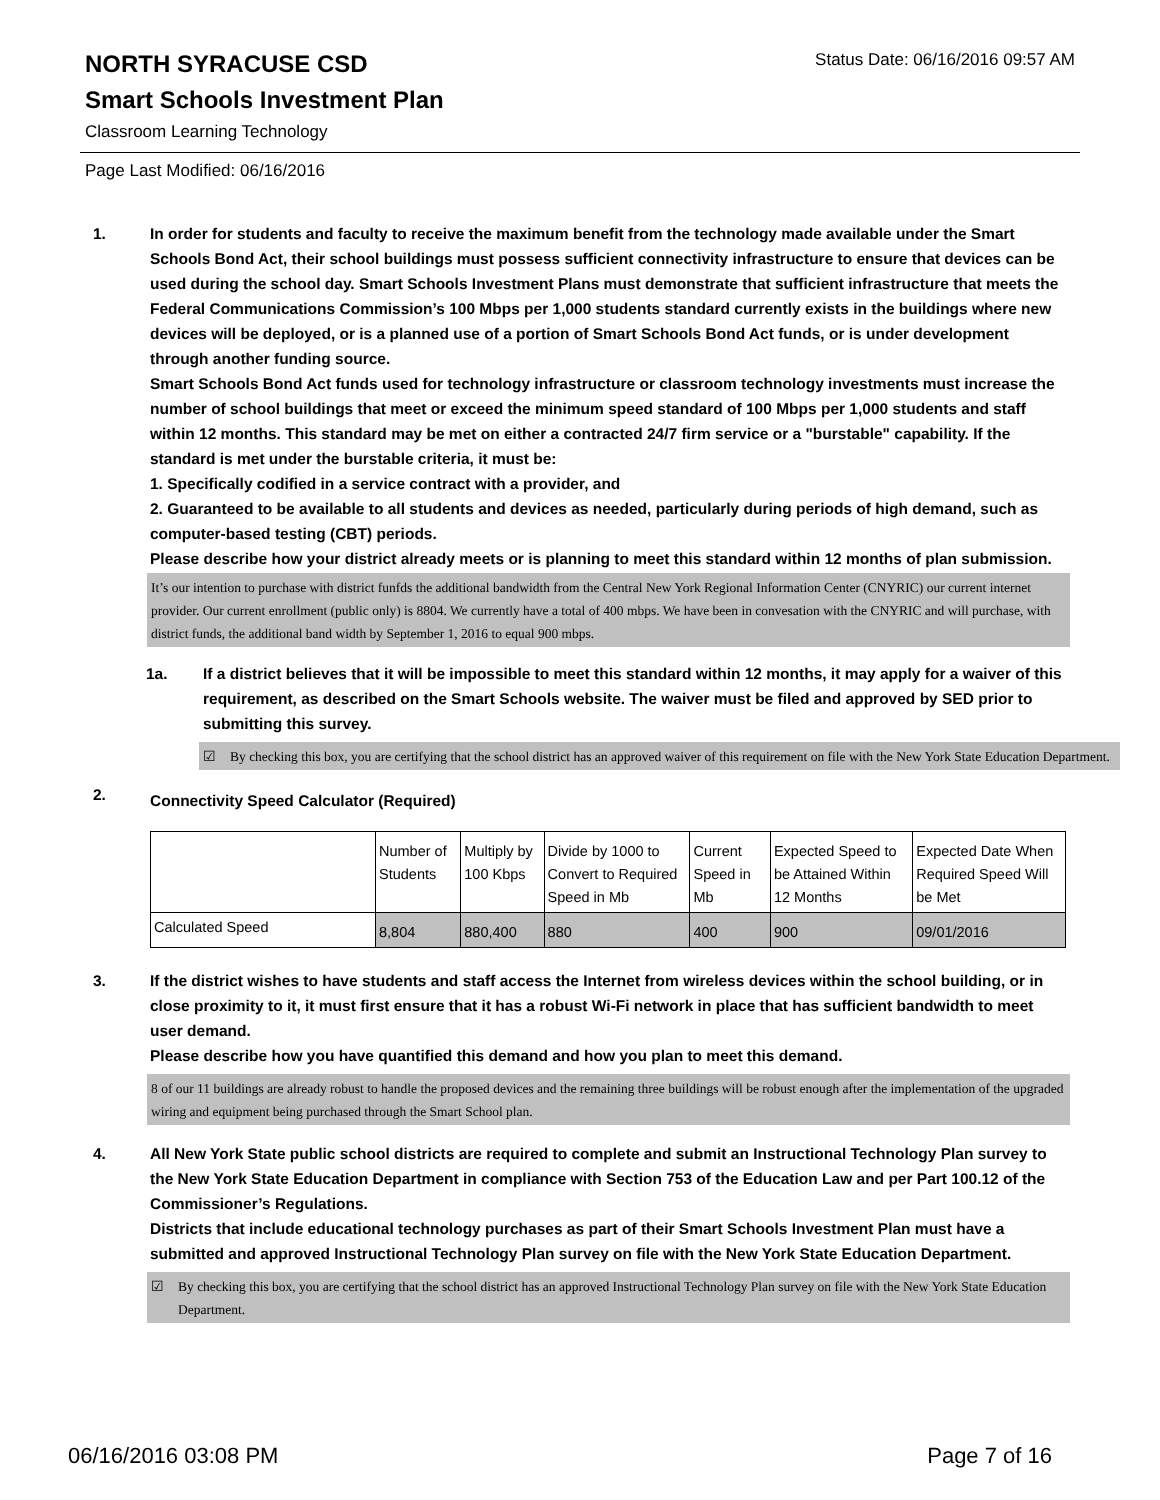NORTH SYRACUSE CSD
Status Date: 06/16/2016 09:57 AM
Smart Schools Investment Plan
Classroom Learning Technology
Page Last Modified: 06/16/2016
1. In order for students and faculty to receive the maximum benefit from the technology made available under the Smart Schools Bond Act, their school buildings must possess sufficient connectivity infrastructure to ensure that devices can be used during the school day. Smart Schools Investment Plans must demonstrate that sufficient infrastructure that meets the Federal Communications Commission’s 100 Mbps per 1,000 students standard currently exists in the buildings where new devices will be deployed, or is a planned use of a portion of Smart Schools Bond Act funds, or is under development through another funding source.
Smart Schools Bond Act funds used for technology infrastructure or classroom technology investments must increase the number of school buildings that meet or exceed the minimum speed standard of 100 Mbps per 1,000 students and staff within 12 months. This standard may be met on either a contracted 24/7 firm service or a "burstable" capability. If the standard is met under the burstable criteria, it must be:
1. Specifically codified in a service contract with a provider, and
2. Guaranteed to be available to all students and devices as needed, particularly during periods of high demand, such as computer-based testing (CBT) periods.
Please describe how your district already meets or is planning to meet this standard within 12 months of plan submission.
It’s our intention to purchase with district funfds the additional bandwidth from the Central New York Regional Information Center (CNYRIC) our current internet provider. Our current enrollment (public only) is 8804. We currently have a total of 400 mbps. We have been in convesation with the CNYRIC and will purchase, with district funds, the additional band width by September 1, 2016 to equal 900 mbps.
1a. If a district believes that it will be impossible to meet this standard within 12 months, it may apply for a waiver of this requirement, as described on the Smart Schools website. The waiver must be filed and approved by SED prior to submitting this survey.
☑ By checking this box, you are certifying that the school district has an approved waiver of this requirement on file with the New York State Education Department.
2.
Connectivity Speed Calculator (Required)
| | Number of Students | Multiply by 100 Kbps | Divide by 1000 to Convert to Required Speed in Mb | Current Speed in Mb | Expected Speed to be Attained Within 12 Months | Expected Date When Required Speed Will be Met |
| --- | --- | --- | --- | --- | --- | --- |
| Calculated Speed | 8,804 | 880,400 | 880 | 400 | 900 | 09/01/2016 |
3. If the district wishes to have students and staff access the Internet from wireless devices within the school building, or in close proximity to it, it must first ensure that it has a robust Wi-Fi network in place that has sufficient bandwidth to meet user demand.
Please describe how you have quantified this demand and how you plan to meet this demand.
8 of our 11 buildings are already robust to handle the proposed devices and the remaining three buildings will be robust enough after the implementation of the upgraded wiring and equipment being purchased through the Smart School plan.
4. All New York State public school districts are required to complete and submit an Instructional Technology Plan survey to the New York State Education Department in compliance with Section 753 of the Education Law and per Part 100.12 of the Commissioner’s Regulations.
Districts that include educational technology purchases as part of their Smart Schools Investment Plan must have a submitted and approved Instructional Technology Plan survey on file with the New York State Education Department.
☑ By checking this box, you are certifying that the school district has an approved Instructional Technology Plan survey on file with the New York State Education Department.
06/16/2016 03:08 PM Page 7 of 16